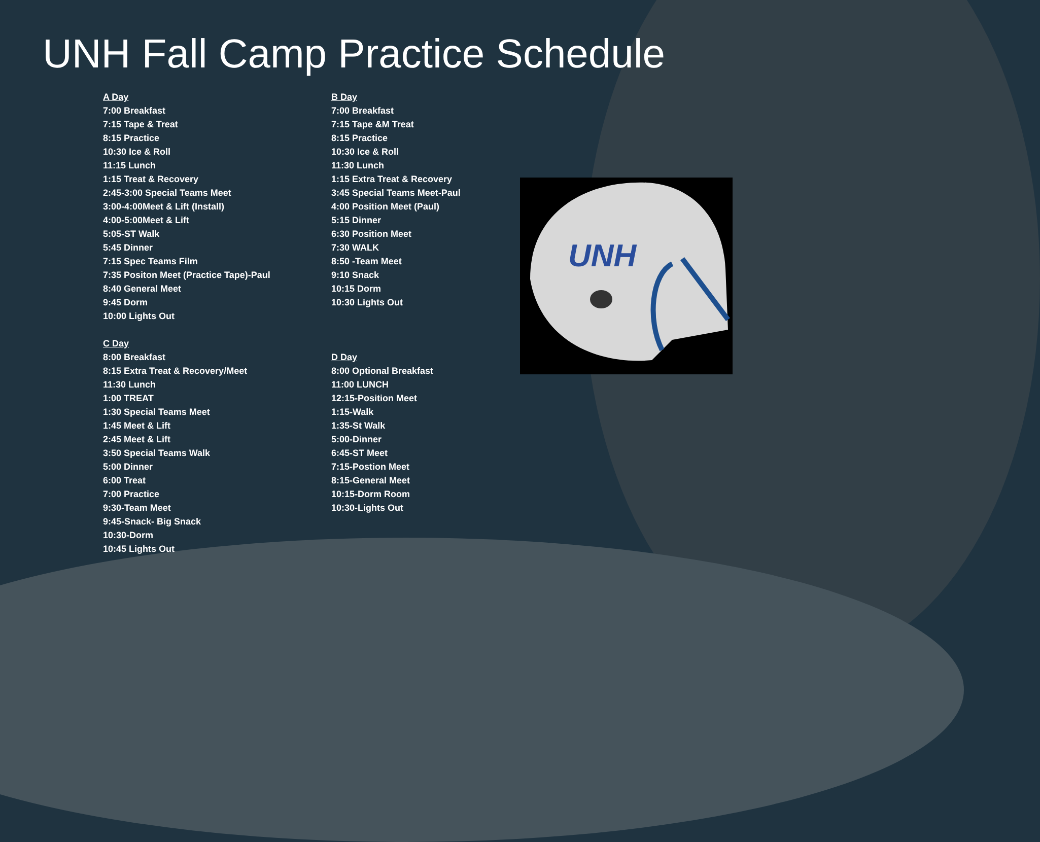UNH Fall Camp Practice Schedule
A Day
7:00 Breakfast
7:15 Tape & Treat
8:15 Practice
10:30 Ice & Roll
11:15 Lunch
1:15 Treat & Recovery
2:45-3:00 Special Teams Meet
3:00-4:00Meet & Lift (Install)
4:00-5:00Meet & Lift
5:05-ST Walk
5:45 Dinner
7:15 Spec Teams Film
7:35 Positon Meet (Practice Tape)-Paul
8:40 General Meet
9:45 Dorm
10:00 Lights Out
C Day
8:00 Breakfast
8:15 Extra Treat & Recovery/Meet
11:30 Lunch
1:00 TREAT
1:30 Special Teams Meet
1:45 Meet & Lift
2:45 Meet & Lift
3:50 Special Teams Walk
5:00 Dinner
6:00 Treat
7:00 Practice
9:30-Team Meet
9:45-Snack- Big Snack
10:30-Dorm
10:45 Lights Out
B Day
7:00 Breakfast
7:15 Tape &M Treat
8:15 Practice
10:30 Ice & Roll
11:30 Lunch
1:15 Extra Treat & Recovery
3:45 Special Teams Meet-Paul
4:00 Position Meet (Paul)
5:15 Dinner
6:30 Position Meet
7:30 WALK
8:50 -Team Meet
9:10 Snack
10:15 Dorm
10:30 Lights Out
D Day
8:00 Optional Breakfast
11:00 LUNCH
12:15-Position Meet
1:15-Walk
1:35-St Walk
5:00-Dinner
6:45-ST Meet
7:15-Postion Meet
8:15-General Meet
10:15-Dorm Room
10:30-Lights Out
UNH